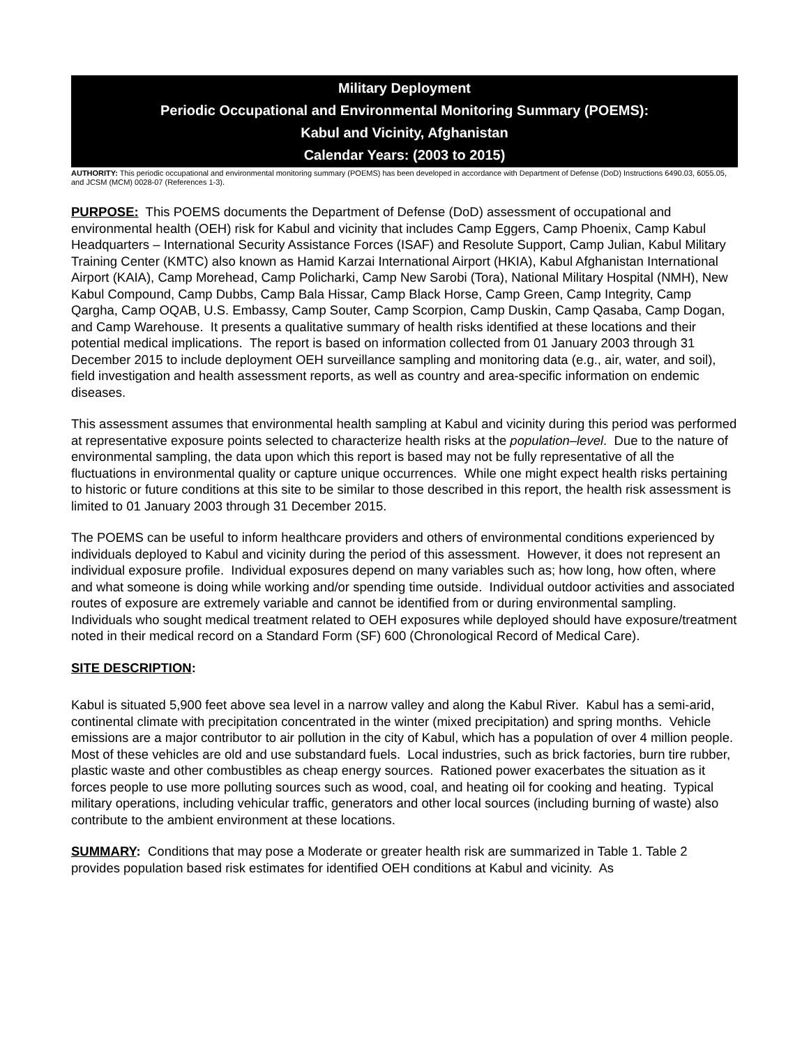Military Deployment
Periodic Occupational and Environmental Monitoring Summary (POEMS):
Kabul and Vicinity, Afghanistan
Calendar Years: (2003 to 2015)
AUTHORITY: This periodic occupational and environmental monitoring summary (POEMS) has been developed in accordance with Department of Defense (DoD) Instructions 6490.03, 6055.05, and JCSM (MCM) 0028-07 (References 1-3).
PURPOSE: This POEMS documents the Department of Defense (DoD) assessment of occupational and environmental health (OEH) risk for Kabul and vicinity that includes Camp Eggers, Camp Phoenix, Camp Kabul Headquarters – International Security Assistance Forces (ISAF) and Resolute Support, Camp Julian, Kabul Military Training Center (KMTC) also known as Hamid Karzai International Airport (HKIA), Kabul Afghanistan International Airport (KAIA), Camp Morehead, Camp Policharki, Camp New Sarobi (Tora), National Military Hospital (NMH), New Kabul Compound, Camp Dubbs, Camp Bala Hissar, Camp Black Horse, Camp Green, Camp Integrity, Camp Qargha, Camp OQAB, U.S. Embassy, Camp Souter, Camp Scorpion, Camp Duskin, Camp Qasaba, Camp Dogan, and Camp Warehouse. It presents a qualitative summary of health risks identified at these locations and their potential medical implications. The report is based on information collected from 01 January 2003 through 31 December 2015 to include deployment OEH surveillance sampling and monitoring data (e.g., air, water, and soil), field investigation and health assessment reports, as well as country and area-specific information on endemic diseases.
This assessment assumes that environmental health sampling at Kabul and vicinity during this period was performed at representative exposure points selected to characterize health risks at the population–level. Due to the nature of environmental sampling, the data upon which this report is based may not be fully representative of all the fluctuations in environmental quality or capture unique occurrences. While one might expect health risks pertaining to historic or future conditions at this site to be similar to those described in this report, the health risk assessment is limited to 01 January 2003 through 31 December 2015.
The POEMS can be useful to inform healthcare providers and others of environmental conditions experienced by individuals deployed to Kabul and vicinity during the period of this assessment. However, it does not represent an individual exposure profile. Individual exposures depend on many variables such as; how long, how often, where and what someone is doing while working and/or spending time outside. Individual outdoor activities and associated routes of exposure are extremely variable and cannot be identified from or during environmental sampling. Individuals who sought medical treatment related to OEH exposures while deployed should have exposure/treatment noted in their medical record on a Standard Form (SF) 600 (Chronological Record of Medical Care).
SITE DESCRIPTION:
Kabul is situated 5,900 feet above sea level in a narrow valley and along the Kabul River. Kabul has a semi-arid, continental climate with precipitation concentrated in the winter (mixed precipitation) and spring months. Vehicle emissions are a major contributor to air pollution in the city of Kabul, which has a population of over 4 million people. Most of these vehicles are old and use substandard fuels. Local industries, such as brick factories, burn tire rubber, plastic waste and other combustibles as cheap energy sources. Rationed power exacerbates the situation as it forces people to use more polluting sources such as wood, coal, and heating oil for cooking and heating. Typical military operations, including vehicular traffic, generators and other local sources (including burning of waste) also contribute to the ambient environment at these locations.
SUMMARY: Conditions that may pose a Moderate or greater health risk are summarized in Table 1. Table 2 provides population based risk estimates for identified OEH conditions at Kabul and vicinity. As